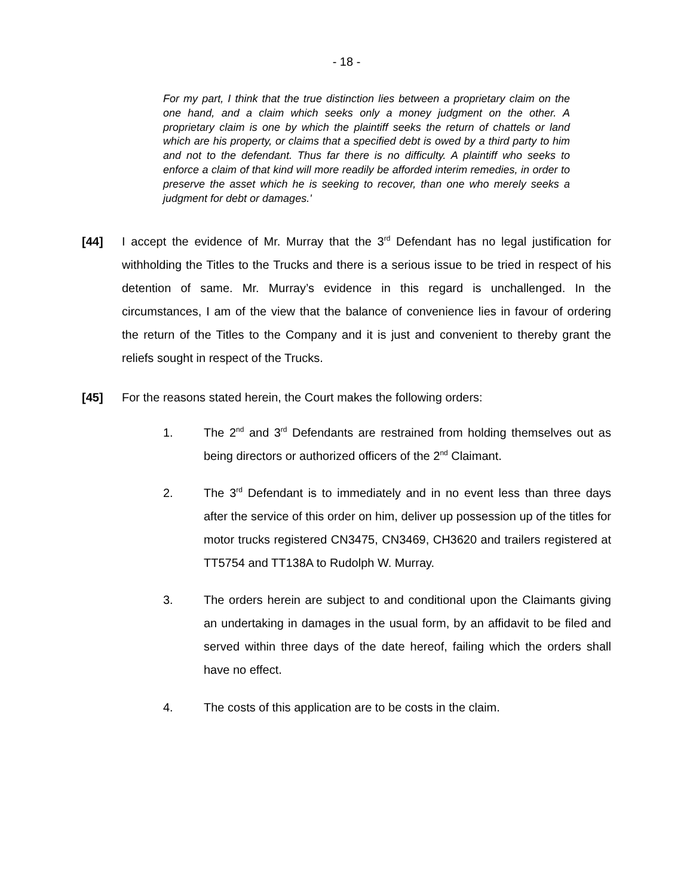- 18 -
For my part, I think that the true distinction lies between a proprietary claim on the one hand, and a claim which seeks only a money judgment on the other. A proprietary claim is one by which the plaintiff seeks the return of chattels or land which are his property, or claims that a specified debt is owed by a third party to him and not to the defendant. Thus far there is no difficulty. A plaintiff who seeks to enforce a claim of that kind will more readily be afforded interim remedies, in order to preserve the asset which he is seeking to recover, than one who merely seeks a judgment for debt or damages.'
[44] I accept the evidence of Mr. Murray that the 3<sup>rd</sup> Defendant has no legal justification for withholding the Titles to the Trucks and there is a serious issue to be tried in respect of his detention of same. Mr. Murray’s evidence in this regard is unchallenged. In the circumstances, I am of the view that the balance of convenience lies in favour of ordering the return of the Titles to the Company and it is just and convenient to thereby grant the reliefs sought in respect of the Trucks.
[45] For the reasons stated herein, the Court makes the following orders:
1. The 2<sup>nd</sup> and 3<sup>rd</sup> Defendants are restrained from holding themselves out as being directors or authorized officers of the 2<sup>nd</sup> Claimant.
2. The 3<sup>rd</sup> Defendant is to immediately and in no event less than three days after the service of this order on him, deliver up possession up of the titles for motor trucks registered CN3475, CN3469, CH3620 and trailers registered at TT5754 and TT138A to Rudolph W. Murray.
3. The orders herein are subject to and conditional upon the Claimants giving an undertaking in damages in the usual form, by an affidavit to be filed and served within three days of the date hereof, failing which the orders shall have no effect.
4. The costs of this application are to be costs in the claim.